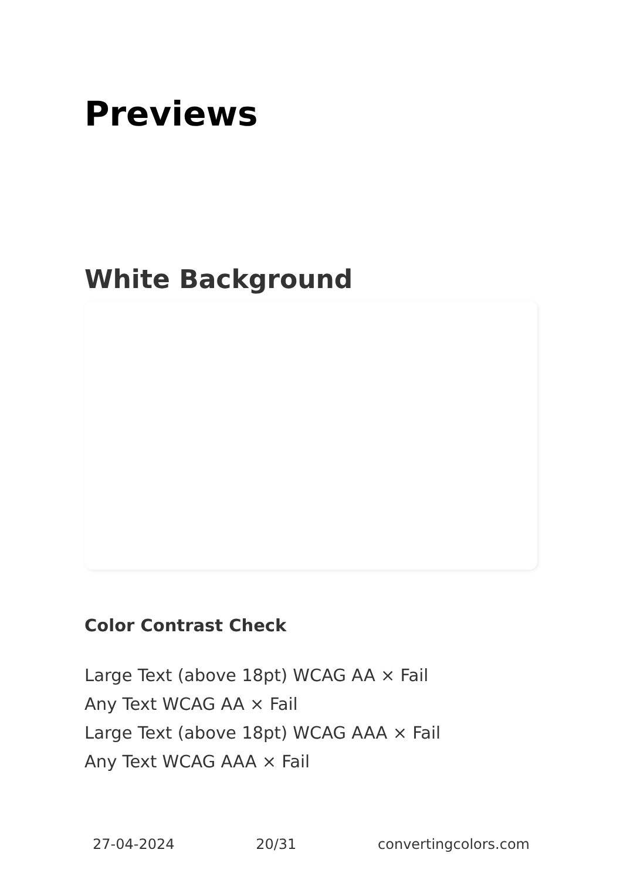Previews
White Background
Color Contrast Check
Large Text (above 18pt) WCAG AA × Fail
Any Text WCAG AA × Fail
Large Text (above 18pt) WCAG AAA × Fail
Any Text WCAG AAA × Fail
27-04-2024 20/31 convertingcolors.com